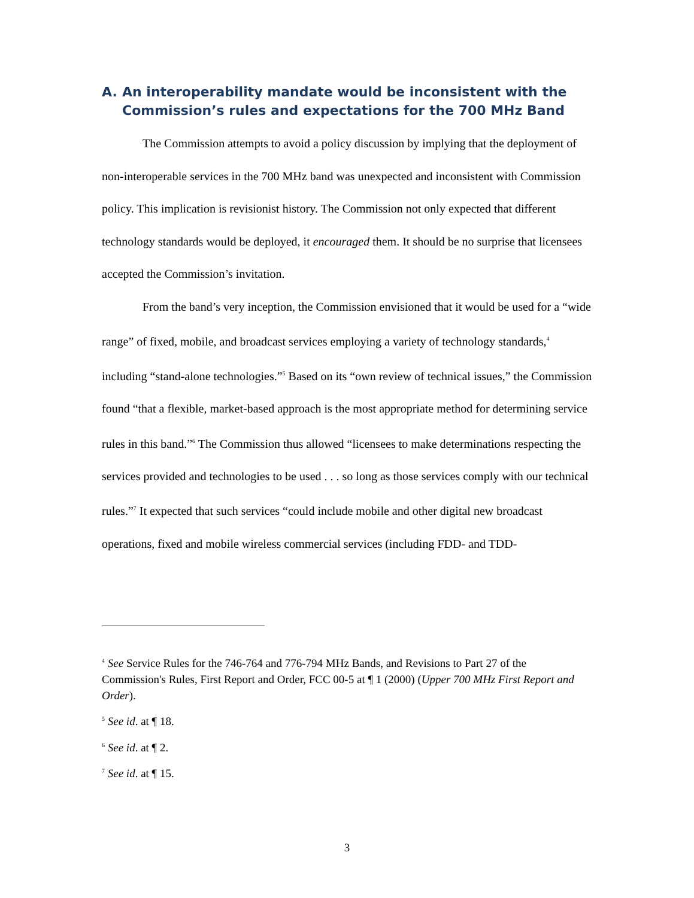A. An interoperability mandate would be inconsistent with the Commission’s rules and expectations for the 700 MHz Band
The Commission attempts to avoid a policy discussion by implying that the deployment of non-interoperable services in the 700 MHz band was unexpected and inconsistent with Commission policy. This implication is revisionist history. The Commission not only expected that different technology standards would be deployed, it encouraged them. It should be no surprise that licensees accepted the Commission’s invitation.
From the band’s very inception, the Commission envisioned that it would be used for a “wide range” of fixed, mobile, and broadcast services employing a variety of technology standards,<sup>4</sup> including “stand-alone technologies.”<sup>5</sup> Based on its “own review of technical issues,” the Commission found “that a flexible, market-based approach is the most appropriate method for determining service rules in this band.”<sup>6</sup> The Commission thus allowed “licensees to make determinations respecting the services provided and technologies to be used . . . so long as those services comply with our technical rules.”<sup>7</sup> It expected that such services “could include mobile and other digital new broadcast operations, fixed and mobile wireless commercial services (including FDD- and TDD-
<sup>4</sup> See Service Rules for the 746-764 and 776-794 MHz Bands, and Revisions to Part 27 of the Commission's Rules, First Report and Order, FCC 00-5 at ¶ 1 (2000) (Upper 700 MHz First Report and Order).
<sup>5</sup> See id. at ¶ 18.
<sup>6</sup> See id. at ¶ 2.
<sup>7</sup> See id. at ¶ 15.
3